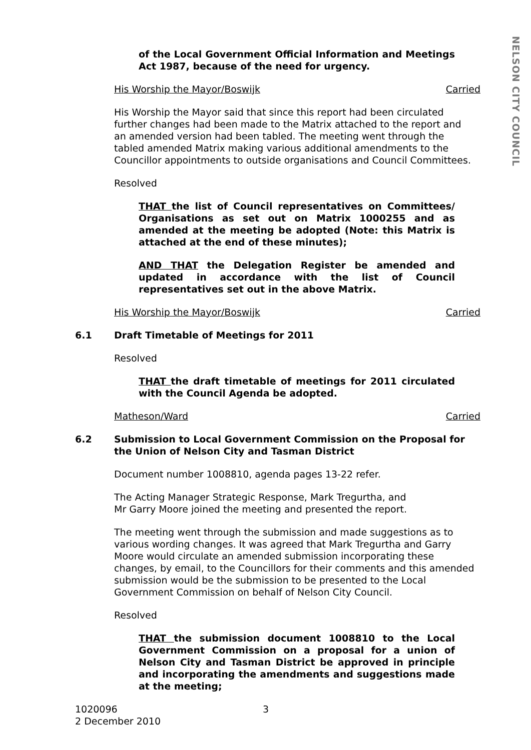NELSON CITY COUNCIL
of the Local Government Official Information and Meetings Act 1987, because of the need for urgency.
His Worship the Mayor/Boswijk Carried
His Worship the Mayor said that since this report had been circulated further changes had been made to the Matrix attached to the report and an amended version had been tabled. The meeting went through the tabled amended Matrix making various additional amendments to the Councillor appointments to outside organisations and Council Committees.
Resolved
THAT the list of Council representatives on Committees/ Organisations as set out on Matrix 1000255 and as amended at the meeting be adopted (Note: this Matrix is attached at the end of these minutes);
AND THAT the Delegation Register be amended and updated in accordance with the list of Council representatives set out in the above Matrix.
His Worship the Mayor/Boswijk Carried
6.1 Draft Timetable of Meetings for 2011
Resolved
THAT the draft timetable of meetings for 2011 circulated with the Council Agenda be adopted.
Matheson/Ward Carried
6.2 Submission to Local Government Commission on the Proposal for the Union of Nelson City and Tasman District
Document number 1008810, agenda pages 13-22 refer.
The Acting Manager Strategic Response, Mark Tregurtha, and
Mr Garry Moore joined the meeting and presented the report.
The meeting went through the submission and made suggestions as to various wording changes. It was agreed that Mark Tregurtha and Garry Moore would circulate an amended submission incorporating these changes, by email, to the Councillors for their comments and this amended submission would be the submission to be presented to the Local Government Commission on behalf of Nelson City Council.
Resolved
THAT the submission document 1008810 to the Local Government Commission on a proposal for a union of Nelson City and Tasman District be approved in principle and incorporating the amendments and suggestions made at the meeting;
1020096
2 December 2010
3